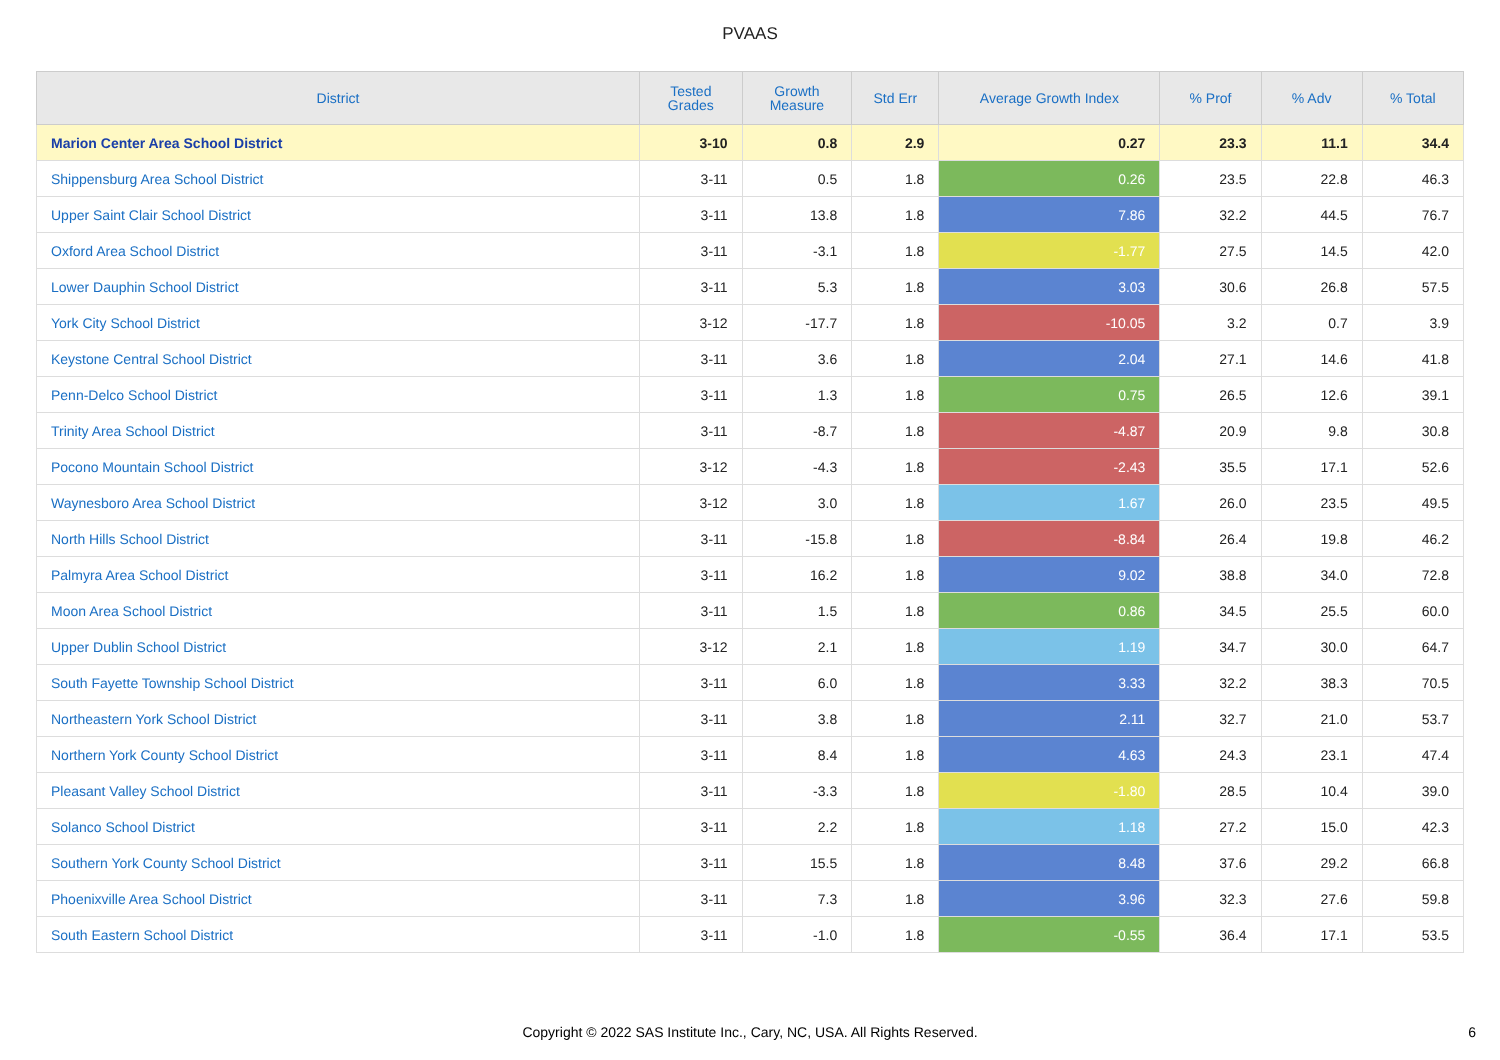PVAAS
| District | Tested Grades | Growth Measure | Std Err | Average Growth Index | % Prof | % Adv | % Total |
| --- | --- | --- | --- | --- | --- | --- | --- |
| Marion Center Area School District | 3-10 | 0.8 | 2.9 | 0.27 | 23.3 | 11.1 | 34.4 |
| Shippensburg Area School District | 3-11 | 0.5 | 1.8 | 0.26 | 23.5 | 22.8 | 46.3 |
| Upper Saint Clair School District | 3-11 | 13.8 | 1.8 | 7.86 | 32.2 | 44.5 | 76.7 |
| Oxford Area School District | 3-11 | -3.1 | 1.8 | -1.77 | 27.5 | 14.5 | 42.0 |
| Lower Dauphin School District | 3-11 | 5.3 | 1.8 | 3.03 | 30.6 | 26.8 | 57.5 |
| York City School District | 3-12 | -17.7 | 1.8 | -10.05 | 3.2 | 0.7 | 3.9 |
| Keystone Central School District | 3-11 | 3.6 | 1.8 | 2.04 | 27.1 | 14.6 | 41.8 |
| Penn-Delco School District | 3-11 | 1.3 | 1.8 | 0.75 | 26.5 | 12.6 | 39.1 |
| Trinity Area School District | 3-11 | -8.7 | 1.8 | -4.87 | 20.9 | 9.8 | 30.8 |
| Pocono Mountain School District | 3-12 | -4.3 | 1.8 | -2.43 | 35.5 | 17.1 | 52.6 |
| Waynesboro Area School District | 3-12 | 3.0 | 1.8 | 1.67 | 26.0 | 23.5 | 49.5 |
| North Hills School District | 3-11 | -15.8 | 1.8 | -8.84 | 26.4 | 19.8 | 46.2 |
| Palmyra Area School District | 3-11 | 16.2 | 1.8 | 9.02 | 38.8 | 34.0 | 72.8 |
| Moon Area School District | 3-11 | 1.5 | 1.8 | 0.86 | 34.5 | 25.5 | 60.0 |
| Upper Dublin School District | 3-12 | 2.1 | 1.8 | 1.19 | 34.7 | 30.0 | 64.7 |
| South Fayette Township School District | 3-11 | 6.0 | 1.8 | 3.33 | 32.2 | 38.3 | 70.5 |
| Northeastern York School District | 3-11 | 3.8 | 1.8 | 2.11 | 32.7 | 21.0 | 53.7 |
| Northern York County School District | 3-11 | 8.4 | 1.8 | 4.63 | 24.3 | 23.1 | 47.4 |
| Pleasant Valley School District | 3-11 | -3.3 | 1.8 | -1.80 | 28.5 | 10.4 | 39.0 |
| Solanco School District | 3-11 | 2.2 | 1.8 | 1.18 | 27.2 | 15.0 | 42.3 |
| Southern York County School District | 3-11 | 15.5 | 1.8 | 8.48 | 37.6 | 29.2 | 66.8 |
| Phoenixville Area School District | 3-11 | 7.3 | 1.8 | 3.96 | 32.3 | 27.6 | 59.8 |
| South Eastern School District | 3-11 | -1.0 | 1.8 | -0.55 | 36.4 | 17.1 | 53.5 |
Copyright © 2022 SAS Institute Inc., Cary, NC, USA. All Rights Reserved.
6